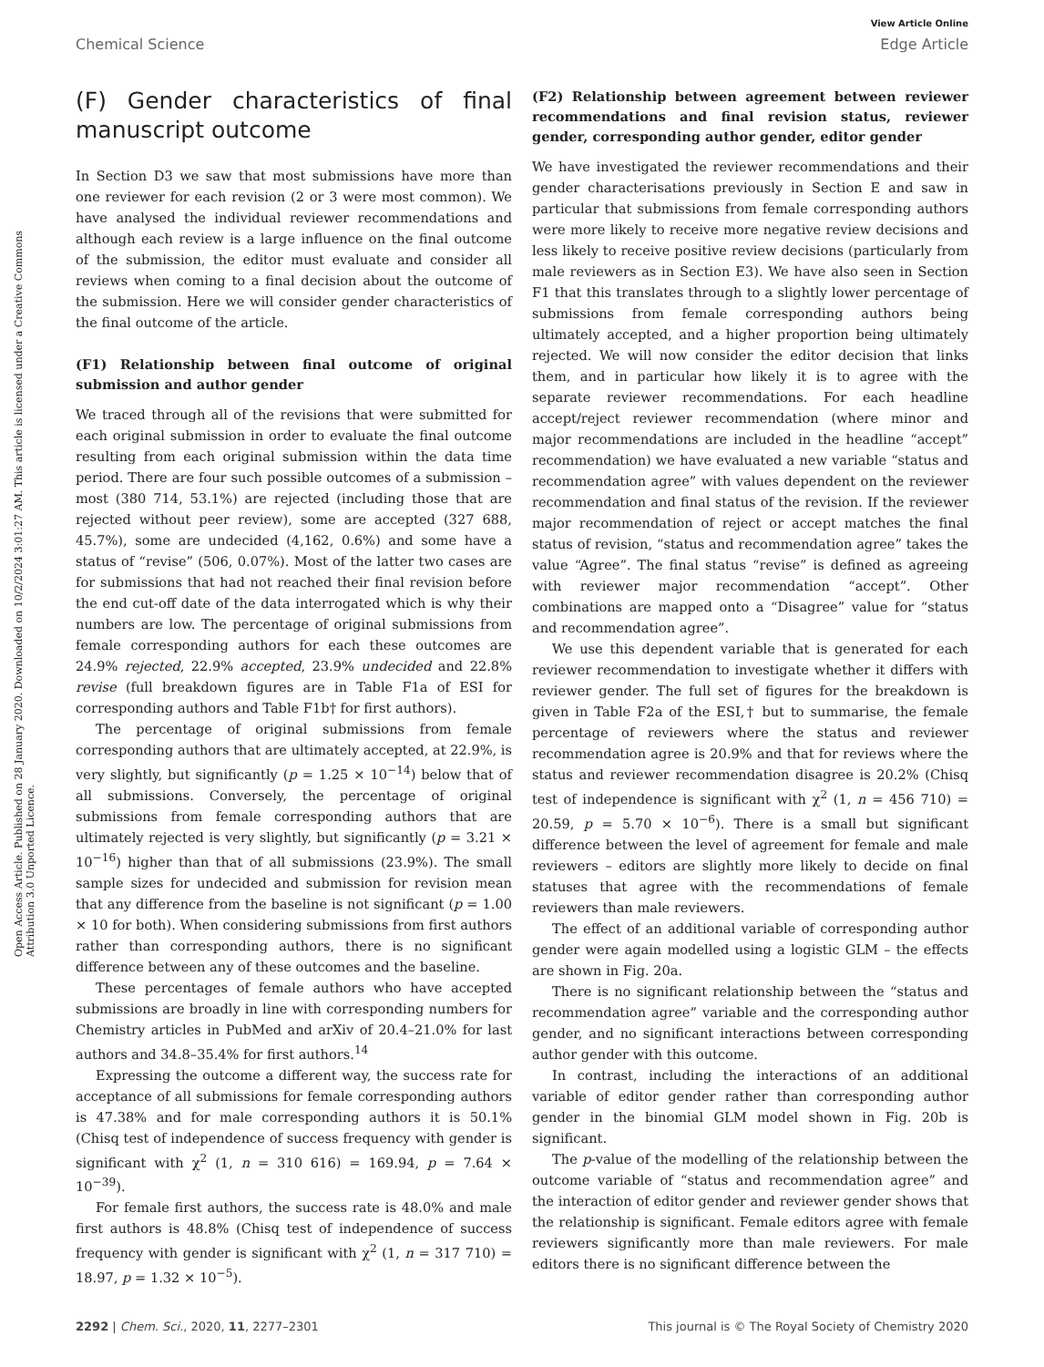View Article Online
Chemical Science Edge Article
Open Access Article. Published on 28 January 2020. Downloaded on 10/2/2024 3:01:27 AM. This article is licensed under a Creative Commons Attribution 3.0 Unported Licence.
(F) Gender characteristics of final manuscript outcome
In Section D3 we saw that most submissions have more than one reviewer for each revision (2 or 3 were most common). We have analysed the individual reviewer recommendations and although each review is a large influence on the final outcome of the submission, the editor must evaluate and consider all reviews when coming to a final decision about the outcome of the submission. Here we will consider gender characteristics of the final outcome of the article.
(F1) Relationship between final outcome of original submission and author gender
We traced through all of the revisions that were submitted for each original submission in order to evaluate the final outcome resulting from each original submission within the data time period. There are four such possible outcomes of a submission – most (380 714, 53.1%) are rejected (including those that are rejected without peer review), some are accepted (327 688, 45.7%), some are undecided (4,162, 0.6%) and some have a status of “revise” (506, 0.07%). Most of the latter two cases are for submissions that had not reached their final revision before the end cut-off date of the data interrogated which is why their numbers are low. The percentage of original submissions from female corresponding authors for each these outcomes are 24.9% rejected, 22.9% accepted, 23.9% undecided and 22.8% revise (full breakdown figures are in Table F1a of ESI for corresponding authors and Table F1b† for first authors).
The percentage of original submissions from female corresponding authors that are ultimately accepted, at 22.9%, is very slightly, but significantly (p = 1.25 × 10<sup>−14</sup>) below that of all submissions. Conversely, the percentage of original submissions from female corresponding authors that are ultimately rejected is very slightly, but significantly (p = 3.21 × 10<sup>−16</sup>) higher than that of all submissions (23.9%). The small sample sizes for undecided and submission for revision mean that any difference from the baseline is not significant (p = 1.00 × 10 for both). When considering submissions from first authors rather than corresponding authors, there is no significant difference between any of these outcomes and the baseline.
These percentages of female authors who have accepted submissions are broadly in line with corresponding numbers for Chemistry articles in PubMed and arXiv of 20.4–21.0% for last authors and 34.8–35.4% for first authors.<sup>14</sup>
Expressing the outcome a different way, the success rate for acceptance of all submissions for female corresponding authors is 47.38% and for male corresponding authors it is 50.1% (Chisq test of independence of success frequency with gender is significant with χ<sup>2</sup> (1, n = 310 616) = 169.94, p = 7.64 × 10<sup>−39</sup>).
For female first authors, the success rate is 48.0% and male first authors is 48.8% (Chisq test of independence of success frequency with gender is significant with χ<sup>2</sup> (1, n = 317 710) = 18.97, p = 1.32 × 10<sup>−5</sup>).
(F2) Relationship between agreement between reviewer recommendations and final revision status, reviewer gender, corresponding author gender, editor gender
We have investigated the reviewer recommendations and their gender characterisations previously in Section E and saw in particular that submissions from female corresponding authors were more likely to receive more negative review decisions and less likely to receive positive review decisions (particularly from male reviewers as in Section E3). We have also seen in Section F1 that this translates through to a slightly lower percentage of submissions from female corresponding authors being ultimately accepted, and a higher proportion being ultimately rejected. We will now consider the editor decision that links them, and in particular how likely it is to agree with the separate reviewer recommendations. For each headline accept/reject reviewer recommendation (where minor and major recommendations are included in the headline “accept” recommendation) we have evaluated a new variable “status and recommendation agree” with values dependent on the reviewer recommendation and final status of the revision. If the reviewer major recommendation of reject or accept matches the final status of revision, “status and recommendation agree” takes the value “Agree”. The final status “revise” is defined as agreeing with reviewer major recommendation “accept”. Other combinations are mapped onto a “Disagree” value for “status and recommendation agree”.
We use this dependent variable that is generated for each reviewer recommendation to investigate whether it differs with reviewer gender. The full set of figures for the breakdown is given in Table F2a of the ESI,† but to summarise, the female percentage of reviewers where the status and reviewer recommendation agree is 20.9% and that for reviews where the status and reviewer recommendation disagree is 20.2% (Chisq test of independence is significant with χ<sup>2</sup> (1, n = 456 710) = 20.59, p = 5.70 × 10<sup>−6</sup>). There is a small but significant difference between the level of agreement for female and male reviewers – editors are slightly more likely to decide on final statuses that agree with the recommendations of female reviewers than male reviewers.
The effect of an additional variable of corresponding author gender were again modelled using a logistic GLM – the effects are shown in Fig. 20a.
There is no significant relationship between the “status and recommendation agree” variable and the corresponding author gender, and no significant interactions between corresponding author gender with this outcome.
In contrast, including the interactions of an additional variable of editor gender rather than corresponding author gender in the binomial GLM model shown in Fig. 20b is significant.
The p-value of the modelling of the relationship between the outcome variable of “status and recommendation agree” and the interaction of editor gender and reviewer gender shows that the relationship is significant. Female editors agree with female reviewers significantly more than male reviewers. For male editors there is no significant difference between the
2292 | Chem. Sci., 2020, 11, 2277–2301 This journal is © The Royal Society of Chemistry 2020